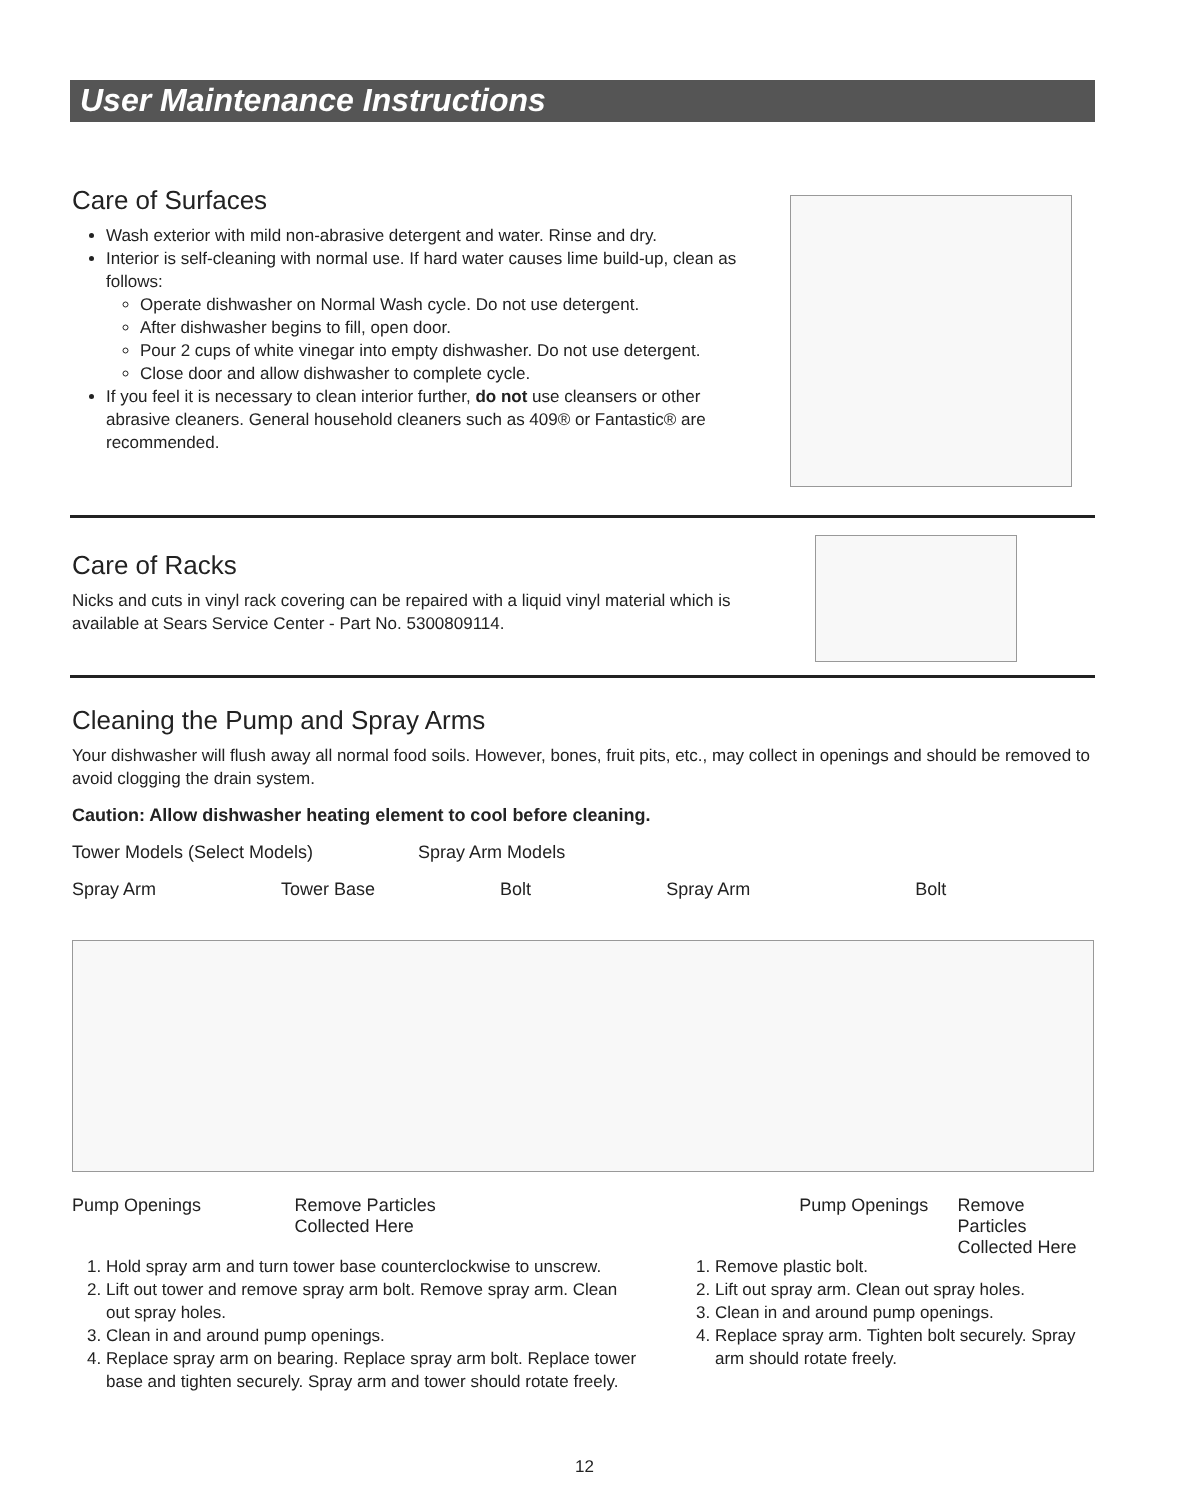User Maintenance Instructions
Care of Surfaces
Wash exterior with mild non-abrasive detergent and water. Rinse and dry.
Interior is self-cleaning with normal use. If hard water causes lime build-up, clean as follows:
Operate dishwasher on Normal Wash cycle. Do not use detergent.
After dishwasher begins to fill, open door.
Pour 2 cups of white vinegar into empty dishwasher. Do not use detergent.
Close door and allow dishwasher to complete cycle.
If you feel it is necessary to clean interior further, do not use cleansers or other abrasive cleaners. General household cleaners such as 409® or Fantastic® are recommended.
Care of Racks
Nicks and cuts in vinyl rack covering can be repaired with a liquid vinyl material which is available at Sears Service Center - Part No. 5300809114.
Cleaning the Pump and Spray Arms
Your dishwasher will flush away all normal food soils. However, bones, fruit pits, etc., may collect in openings and should be removed to avoid clogging the drain system.
Caution: Allow dishwasher heating element to cool before cleaning.
Tower Models (Select Models) Spray Arm Models
Spray Arm Tower Base Bolt Spray Arm Bolt
Pump Openings Remove Particles
Collected Here
Pump Openings Remove Particles
Collected Here
1. Hold spray arm and turn tower base counterclockwise to unscrew.
2. Lift out tower and remove spray arm bolt. Remove spray arm. Clean out spray holes.
3. Clean in and around pump openings.
4. Replace spray arm on bearing. Replace spray arm bolt. Replace tower base and tighten securely. Spray arm and tower should rotate freely.
1. Remove plastic bolt.
2. Lift out spray arm. Clean out spray holes.
3. Clean in and around pump openings.
4. Replace spray arm. Tighten bolt securely. Spray arm should rotate freely.
12